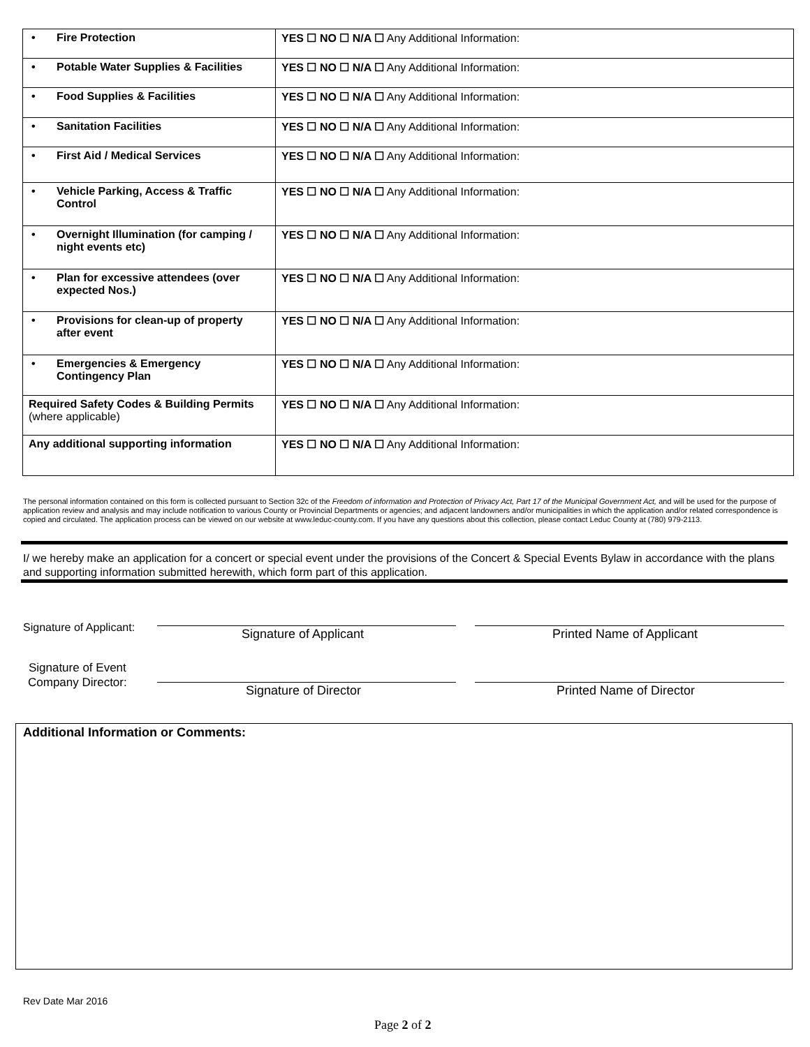| • Fire Protection | YES ☐ NO ☐ N/A ☐ Any Additional Information: |
| • Potable Water Supplies & Facilities | YES ☐ NO ☐ N/A ☐ Any Additional Information: |
| • Food Supplies & Facilities | YES ☐ NO ☐ N/A ☐ Any Additional Information: |
| • Sanitation Facilities | YES ☐ NO ☐ N/A ☐ Any Additional Information: |
| • First Aid / Medical Services | YES ☐ NO ☐ N/A ☐ Any Additional Information: |
| • Vehicle Parking, Access & Traffic Control | YES ☐ NO ☐ N/A ☐ Any Additional Information: |
| • Overnight Illumination (for camping / night events etc) | YES ☐ NO ☐ N/A ☐ Any Additional Information: |
| • Plan for excessive attendees (over expected Nos.) | YES ☐ NO ☐ N/A ☐ Any Additional Information: |
| • Provisions for clean-up of property after event | YES ☐ NO ☐ N/A ☐ Any Additional Information: |
| • Emergencies & Emergency Contingency Plan | YES ☐ NO ☐ N/A ☐ Any Additional Information: |
| Required Safety Codes & Building Permits (where applicable) | YES ☐ NO ☐ N/A ☐ Any Additional Information: |
| Any additional supporting information | YES ☐ NO ☐ N/A ☐ Any Additional Information: |
The personal information contained on this form is collected pursuant to Section 32c of the Freedom of information and Protection of Privacy Act, Part 17 of the Municipal Government Act, and will be used for the purpose of application review and analysis and may include notification to various County or Provincial Departments or agencies; and adjacent landowners and/or municipalities in which the application and/or related correspondence is copied and circulated. The application process can be viewed on our website at www.leduc-county.com. If you have any questions about this collection, please contact Leduc County at (780) 979-2113.
I/ we hereby make an application for a concert or special event under the provisions of the Concert & Special Events Bylaw in accordance with the plans and supporting information submitted herewith, which form part of this application.
Signature of Applicant: Signature of Applicant Printed Name of Applicant
Signature of Event
Company Director:
Signature of Director Printed Name of Director
Additional Information or Comments:
Rev Date Mar 2016
Page 2 of 2